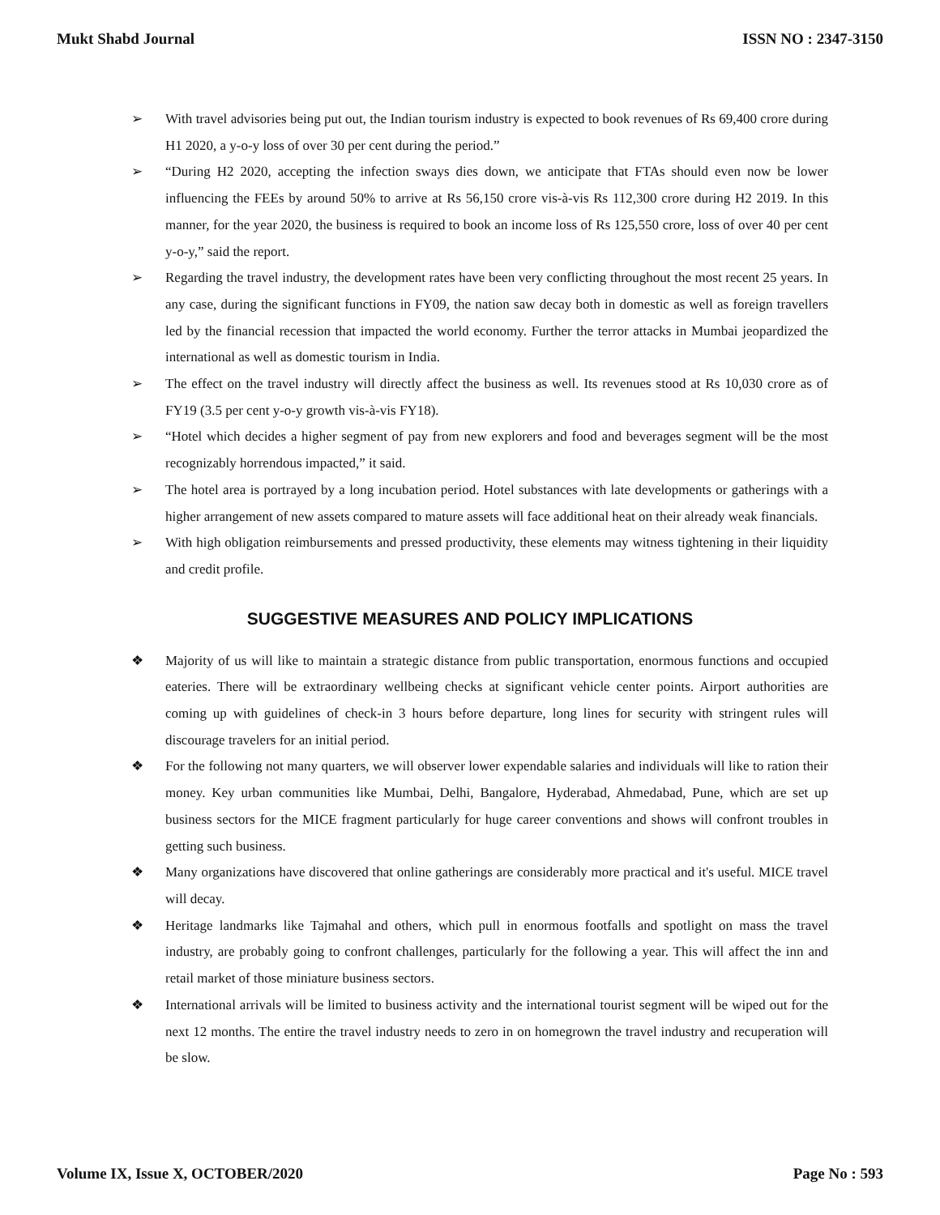Mukt Shabd Journal ISSN NO : 2347-3150
➢ With travel advisories being put out, the Indian tourism industry is expected to book revenues of Rs 69,400 crore during H1 2020, a y-o-y loss of over 30 per cent during the period.”
➢ “During H2 2020, accepting the infection sways dies down, we anticipate that FTAs should even now be lower influencing the FEEs by around 50% to arrive at Rs 56,150 crore vis-à-vis Rs 112,300 crore during H2 2019. In this manner, for the year 2020, the business is required to book an income loss of Rs 125,550 crore, loss of over 40 per cent y-o-y,” said the report.
➢ Regarding the travel industry, the development rates have been very conflicting throughout the most recent 25 years. In any case, during the significant functions in FY09, the nation saw decay both in domestic as well as foreign travellers led by the financial recession that impacted the world economy. Further the terror attacks in Mumbai jeopardized the international as well as domestic tourism in India.
➢ The effect on the travel industry will directly affect the business as well. Its revenues stood at Rs 10,030 crore as of FY19 (3.5 per cent y-o-y growth vis-à-vis FY18).
➢ “Hotel which decides a higher segment of pay from new explorers and food and beverages segment will be the most recognizably horrendous impacted,” it said.
➢ The hotel area is portrayed by a long incubation period. Hotel substances with late developments or gatherings with a higher arrangement of new assets compared to mature assets will face additional heat on their already weak financials.
➢ With high obligation reimbursements and pressed productivity, these elements may witness tightening in their liquidity and credit profile.
SUGGESTIVE MEASURES AND POLICY IMPLICATIONS
❖ Majority of us will like to maintain a strategic distance from public transportation, enormous functions and occupied eateries. There will be extraordinary wellbeing checks at significant vehicle center points. Airport authorities are coming up with guidelines of check-in 3 hours before departure, long lines for security with stringent rules will discourage travelers for an initial period.
❖ For the following not many quarters, we will observer lower expendable salaries and individuals will like to ration their money. Key urban communities like Mumbai, Delhi, Bangalore, Hyderabad, Ahmedabad, Pune, which are set up business sectors for the MICE fragment particularly for huge career conventions and shows will confront troubles in getting such business.
❖ Many organizations have discovered that online gatherings are considerably more practical and it's useful. MICE travel will decay.
❖ Heritage landmarks like Tajmahal and others, which pull in enormous footfalls and spotlight on mass the travel industry, are probably going to confront challenges, particularly for the following a year. This will affect the inn and retail market of those miniature business sectors.
❖ International arrivals will be limited to business activity and the international tourist segment will be wiped out for the next 12 months. The entire the travel industry needs to zero in on homegrown the travel industry and recuperation will be slow.
Volume IX, Issue X, OCTOBER/2020 Page No : 593